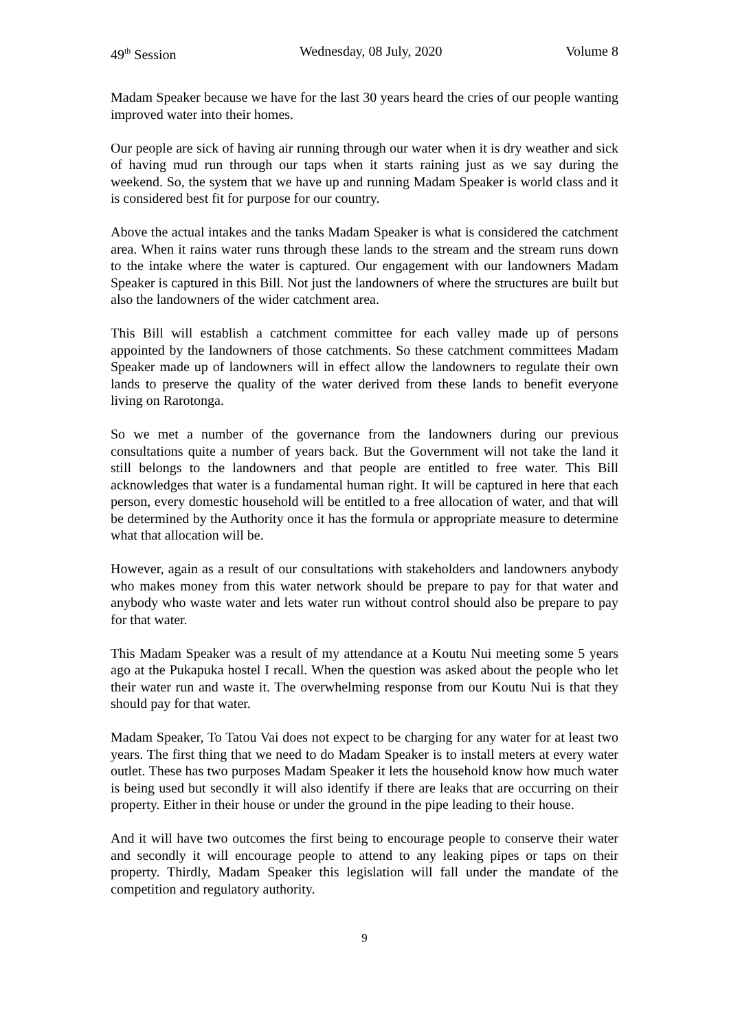49<sup>th</sup> Session Wednesday, 08 July, 2020 Volume 8
Madam Speaker because we have for the last 30 years heard the cries of our people wanting improved water into their homes.
Our people are sick of having air running through our water when it is dry weather and sick of having mud run through our taps when it starts raining just as we say during the weekend. So, the system that we have up and running Madam Speaker is world class and it is considered best fit for purpose for our country.
Above the actual intakes and the tanks Madam Speaker is what is considered the catchment area. When it rains water runs through these lands to the stream and the stream runs down to the intake where the water is captured. Our engagement with our landowners Madam Speaker is captured in this Bill. Not just the landowners of where the structures are built but also the landowners of the wider catchment area.
This Bill will establish a catchment committee for each valley made up of persons appointed by the landowners of those catchments. So these catchment committees Madam Speaker made up of landowners will in effect allow the landowners to regulate their own lands to preserve the quality of the water derived from these lands to benefit everyone living on Rarotonga.
So we met a number of the governance from the landowners during our previous consultations quite a number of years back. But the Government will not take the land it still belongs to the landowners and that people are entitled to free water. This Bill acknowledges that water is a fundamental human right. It will be captured in here that each person, every domestic household will be entitled to a free allocation of water, and that will be determined by the Authority once it has the formula or appropriate measure to determine what that allocation will be.
However, again as a result of our consultations with stakeholders and landowners anybody who makes money from this water network should be prepare to pay for that water and anybody who waste water and lets water run without control should also be prepare to pay for that water.
This Madam Speaker was a result of my attendance at a Koutu Nui meeting some 5 years ago at the Pukapuka hostel I recall. When the question was asked about the people who let their water run and waste it. The overwhelming response from our Koutu Nui is that they should pay for that water.
Madam Speaker, To Tatou Vai does not expect to be charging for any water for at least two years. The first thing that we need to do Madam Speaker is to install meters at every water outlet. These has two purposes Madam Speaker it lets the household know how much water is being used but secondly it will also identify if there are leaks that are occurring on their property. Either in their house or under the ground in the pipe leading to their house.
And it will have two outcomes the first being to encourage people to conserve their water and secondly it will encourage people to attend to any leaking pipes or taps on their property. Thirdly, Madam Speaker this legislation will fall under the mandate of the competition and regulatory authority.
9